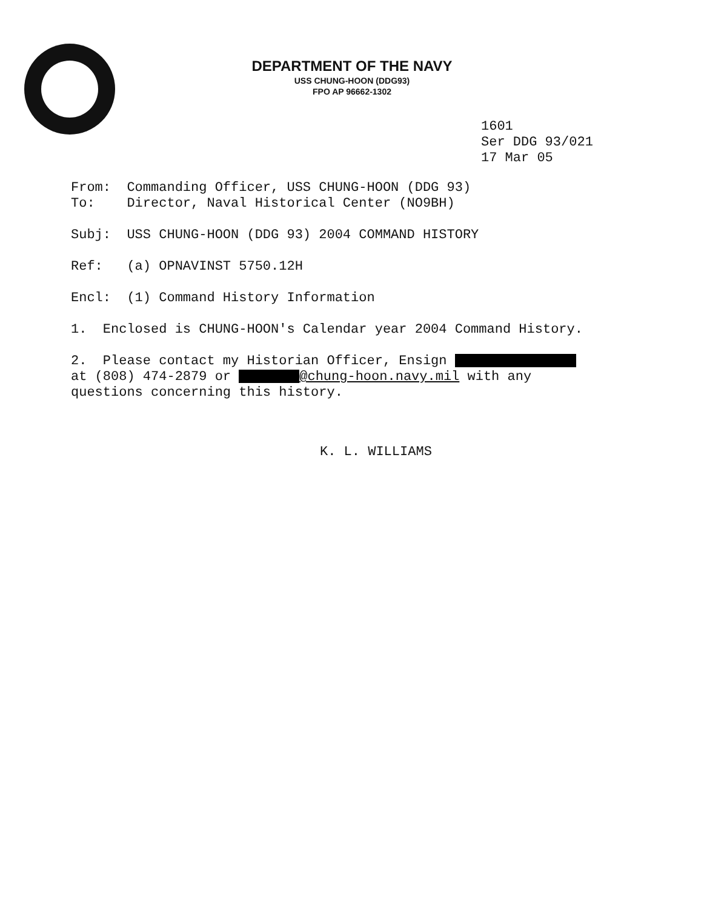DEPARTMENT OF THE NAVY
USS CHUNG-HOON (DDG93)
FPO AP 96662-1302
1601
Ser DDG 93/021
17 Mar 05
From: Commanding Officer, USS CHUNG-HOON (DDG 93)
To: Director, Naval Historical Center (NO9BH)
Subj: USS CHUNG-HOON (DDG 93) 2004 COMMAND HISTORY
Ref: (a) OPNAVINST 5750.12H
Encl: (1) Command History Information
1. Enclosed is CHUNG-HOON's Calendar year 2004 Command History.
2. Please contact my Historian Officer, Ensign
at (808) 474-2879 or @chung-hoon.navy.mil with any
questions concerning this history.
K. L. WILLIAMS